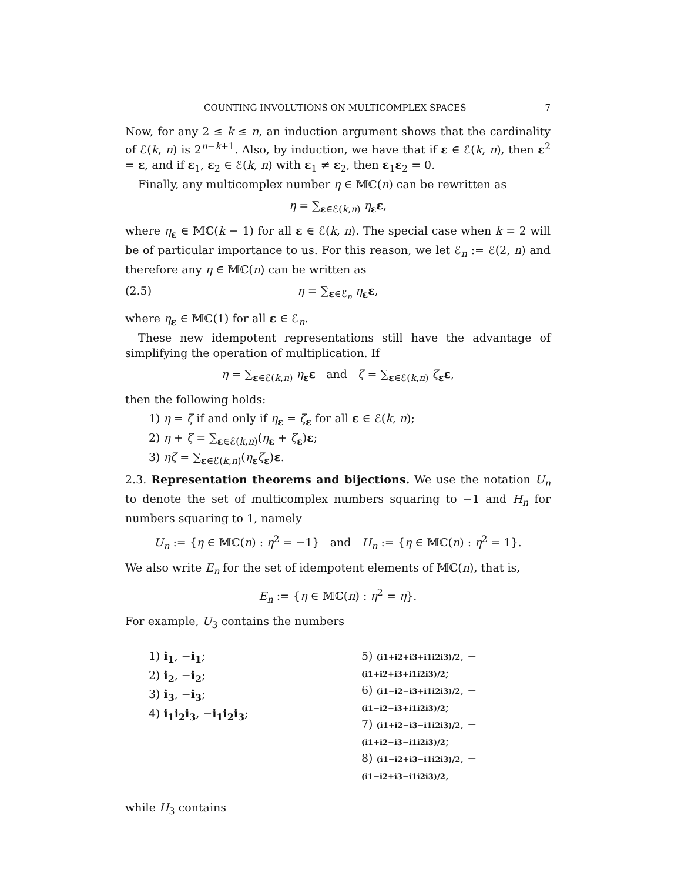COUNTING INVOLUTIONS ON MULTICOMPLEX SPACES 7
Now, for any 2 ≤ k ≤ n, an induction argument shows that the cardinality of ℰ(k, n) is 2<sup>n−k+1</sup>. Also, by induction, we have that if ε ∈ ℰ(k, n), then ε<sup>2</sup> = ε, and if ε<sub>1</sub>, ε<sub>2</sub> ∈ ℰ(k, n) with ε<sub>1</sub> ≠ ε<sub>2</sub>, then ε<sub>1</sub>ε<sub>2</sub> = 0.
Finally, any multicomplex number η ∈ 𝕄ℂ(n) can be rewritten as
η = ∑<sub>ε∈ℰ(k,n)</sub> η<sub>ε</sub>ε,
where η<sub>ε</sub> ∈ 𝕄ℂ(k − 1) for all ε ∈ ℰ(k, n). The special case when k = 2 will be of particular importance to us. For this reason, we let ℰ<sub>n</sub> := ℰ(2, n) and therefore any η ∈ 𝕄ℂ(n) can be written as
(2.5) η = ∑<sub>ε∈ℰ<sub>n</sub></sub> η<sub>ε</sub>ε,
where η<sub>ε</sub> ∈ 𝕄ℂ(1) for all ε ∈ ℰ<sub>n</sub>.
These new idempotent representations still have the advantage of simplifying the operation of multiplication. If
η = ∑<sub>ε∈ℰ(k,n)</sub> η<sub>ε</sub>ε and ζ = ∑<sub>ε∈ℰ(k,n)</sub> ζ<sub>ε</sub>ε,
then the following holds:
1) η = ζ if and only if η<sub>ε</sub> = ζ<sub>ε</sub> for all ε ∈ ℰ(k, n);
2) η + ζ = ∑<sub>ε∈ℰ(k,n)</sub>(η<sub>ε</sub> + ζ<sub>ε</sub>)ε;
3) ηζ = ∑<sub>ε∈ℰ(k,n)</sub>(η<sub>ε</sub>ζ<sub>ε</sub>)ε.
2.3. Representation theorems and bijections. We use the notation U<sub>n</sub> to denote the set of multicomplex numbers squaring to −1 and H<sub>n</sub> for numbers squaring to 1, namely
U<sub>n</sub> := {η ∈ 𝕄ℂ(n) : η<sup>2</sup> = −1} and H<sub>n</sub> := {η ∈ 𝕄ℂ(n) : η<sup>2</sup> = 1}.
We also write E<sub>n</sub> for the set of idempotent elements of 𝕄ℂ(n), that is,
E<sub>n</sub> := {η ∈ 𝕄ℂ(n) : η<sup>2</sup> = η}.
For example, U<sub>3</sub> contains the numbers
1) i<sub>1</sub>, −i<sub>1</sub>;
2) i<sub>2</sub>, −i<sub>2</sub>;
3) i<sub>3</sub>, −i<sub>3</sub>;
4) i<sub>1</sub>i<sub>2</sub>i<sub>3</sub>, −i<sub>1</sub>i<sub>2</sub>i<sub>3</sub>;
5) (i1+i2+i3+i1i2i3)/2, −(i1+i2+i3+i1i2i3)/2;
6) (i1−i2−i3+i1i2i3)/2, −(i1−i2−i3+i1i2i3)/2;
7) (i1+i2−i3−i1i2i3)/2, −(i1+i2−i3−i1i2i3)/2;
8) (i1−i2+i3−i1i2i3)/2, −(i1−i2+i3−i1i2i3)/2,
while H<sub>3</sub> contains